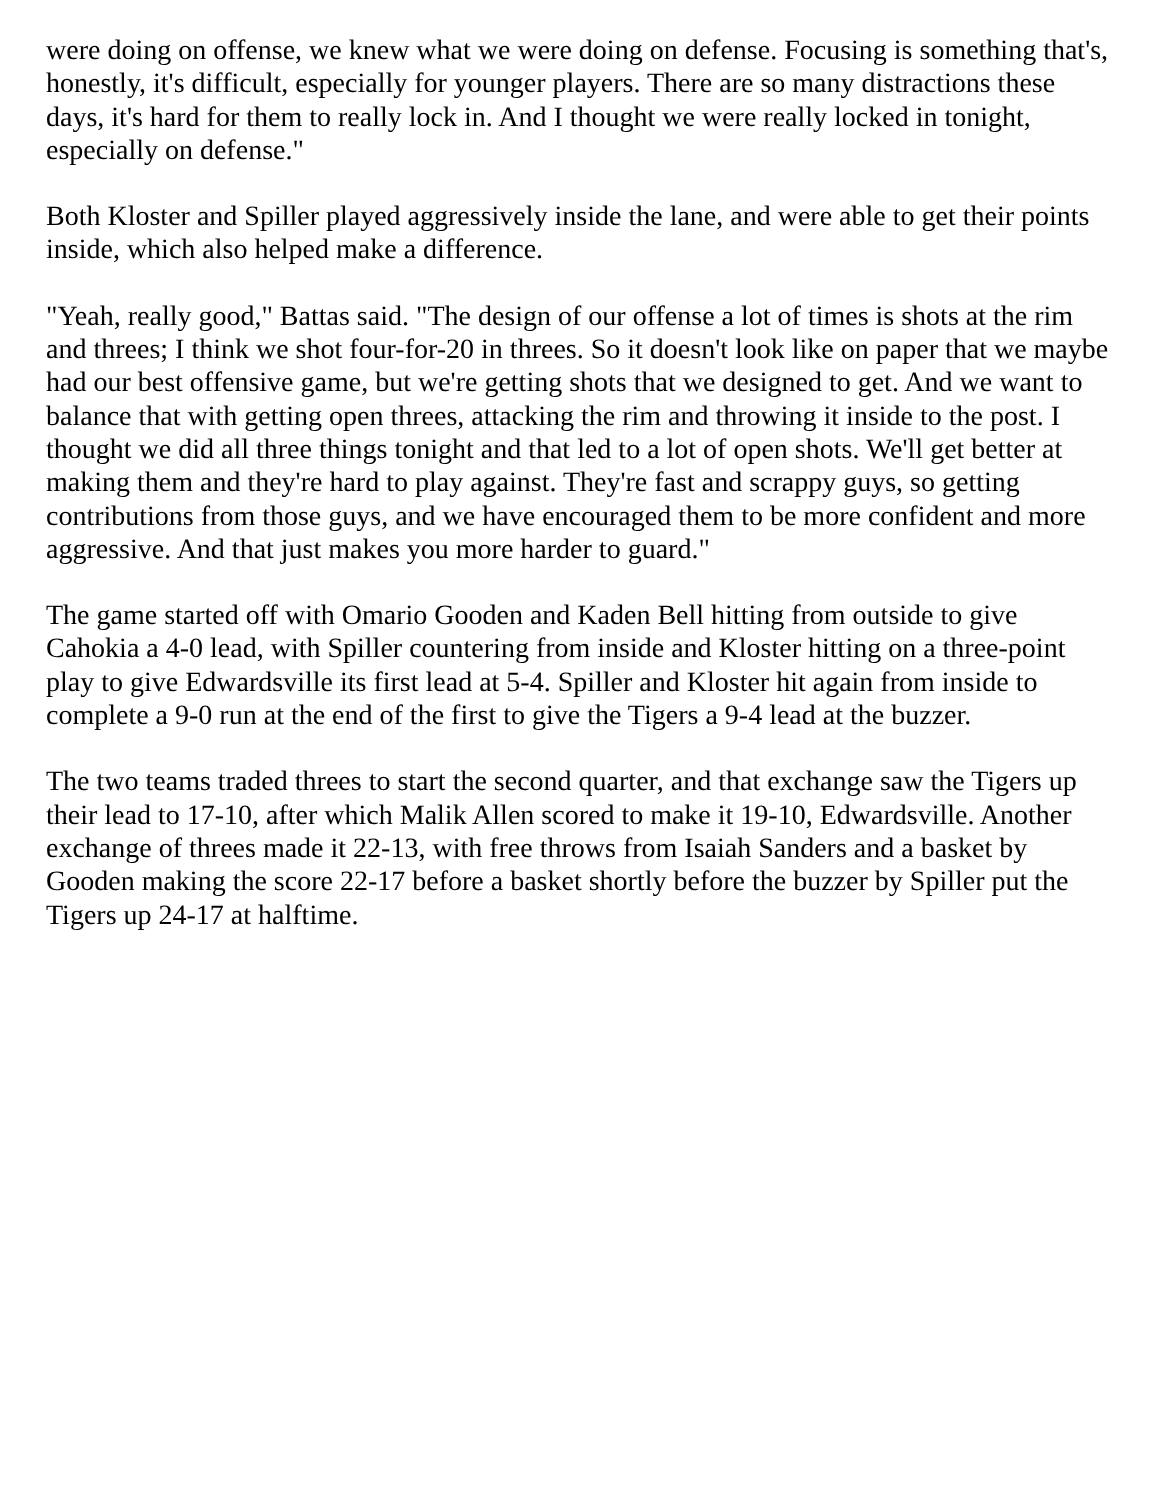were doing on offense, we knew what we were doing on defense. Focusing is something that's, honestly, it's difficult, especially for younger players. There are so many distractions these days, it's hard for them to really lock in. And I thought we were really locked in tonight, especially on defense."
Both Kloster and Spiller played aggressively inside the lane, and were able to get their points inside, which also helped make a difference.
"Yeah, really good," Battas said. "The design of our offense a lot of times is shots at the rim and threes; I think we shot four-for-20 in threes. So it doesn't look like on paper that we maybe had our best offensive game, but we're getting shots that we designed to get. And we want to balance that with getting open threes, attacking the rim and throwing it inside to the post. I thought we did all three things tonight and that led to a lot of open shots. We'll get better at making them and they're hard to play against. They're fast and scrappy guys, so getting contributions from those guys, and we have encouraged them to be more confident and more aggressive. And that just makes you more harder to guard."
The game started off with Omario Gooden and Kaden Bell hitting from outside to give Cahokia a 4-0 lead, with Spiller countering from inside and Kloster hitting on a three-point play to give Edwardsville its first lead at 5-4. Spiller and Kloster hit again from inside to complete a 9-0 run at the end of the first to give the Tigers a 9-4 lead at the buzzer.
The two teams traded threes to start the second quarter, and that exchange saw the Tigers up their lead to 17-10, after which Malik Allen scored to make it 19-10, Edwardsville. Another exchange of threes made it 22-13, with free throws from Isaiah Sanders and a basket by Gooden making the score 22-17 before a basket shortly before the buzzer by Spiller put the Tigers up 24-17 at halftime.